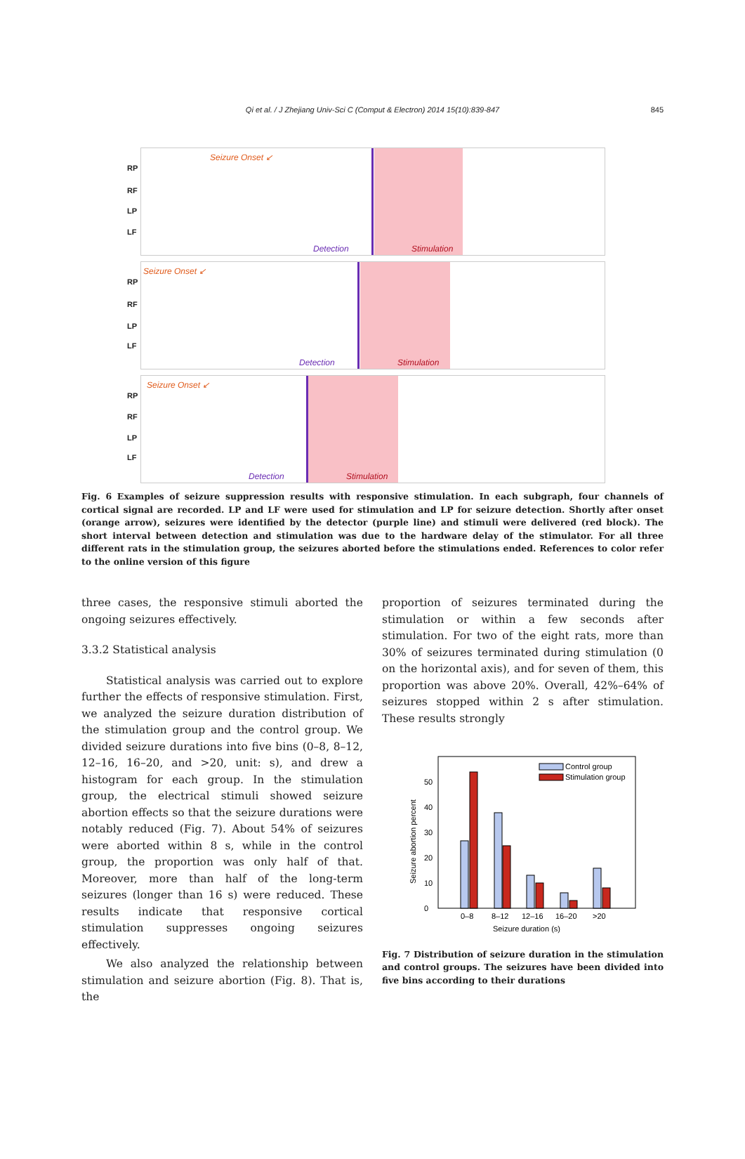Qi et al. / J Zhejiang Univ-Sci C (Comput & Electron) 2014 15(10):839-847
845
RP
RF
LP
LF
Seizure Onset ↙
Detection Stimulation
RP
RF
LP
LF
Seizure Onset ↙
Detection Stimulation
RP
RF
LP
LF
Seizure Onset ↙
Detection Stimulation
Fig. 6 Examples of seizure suppression results with responsive stimulation. In each subgraph, four channels of cortical signal are recorded. LP and LF were used for stimulation and LP for seizure detection. Shortly after onset (orange arrow), seizures were identified by the detector (purple line) and stimuli were delivered (red block). The short interval between detection and stimulation was due to the hardware delay of the stimulator. For all three different rats in the stimulation group, the seizures aborted before the stimulations ended. References to color refer to the online version of this figure
three cases, the responsive stimuli aborted the ongoing seizures effectively.
3.3.2 Statistical analysis
Statistical analysis was carried out to explore further the effects of responsive stimulation. First, we analyzed the seizure duration distribution of the stimulation group and the control group. We divided seizure durations into five bins (0–8, 8–12, 12–16, 16–20, and >20, unit: s), and drew a histogram for each group. In the stimulation group, the electrical stimuli showed seizure abortion effects so that the seizure durations were notably reduced (Fig. 7). About 54% of seizures were aborted within 8 s, while in the control group, the proportion was only half of that. Moreover, more than half of the long-term seizures (longer than 16 s) were reduced. These results indicate that responsive cortical stimulation suppresses ongoing seizures effectively.
We also analyzed the relationship between stimulation and seizure abortion (Fig. 8). That is, the
proportion of seizures terminated during the stimulation or within a few seconds after stimulation. For two of the eight rats, more than 30% of seizures terminated during stimulation (0 on the horizontal axis), and for seven of them, this proportion was above 20%. Overall, 42%–64% of seizures stopped within 2 s after stimulation. These results strongly
0
10
20
30
40
50
Control group
Stimulation group
0–8
8–12
12–16
16–20
>20
Seizure duration (s)
Seizure abortion percent
Fig. 7 Distribution of seizure duration in the stimulation and control groups. The seizures have been divided into five bins according to their durations